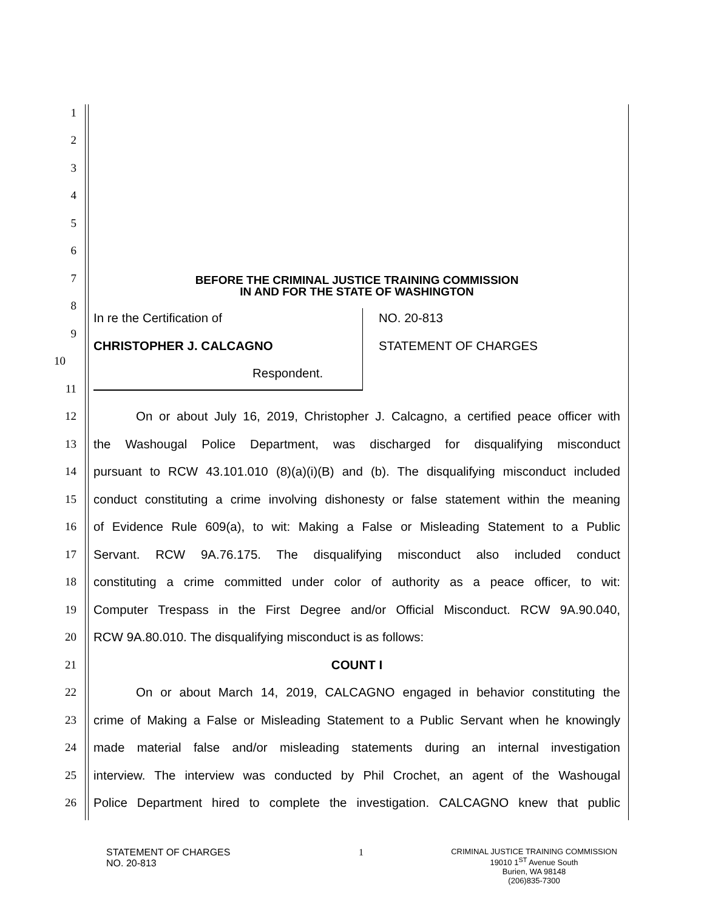1
2
3
4
5
6
7
BEFORE THE CRIMINAL JUSTICE TRAINING COMMISSION
IN AND FOR THE STATE OF WASHINGTON
8
In re the Certification of NO. 20-813
9
CHRISTOPHER J. CALCAGNO STATEMENT OF CHARGES
10
Respondent.
11
12
On or about July 16, 2019, Christopher J. Calcagno, a certified peace officer with
13
the Washougal Police Department, was discharged for disqualifying misconduct
14
pursuant to RCW 43.101.010 (8)(a)(i)(B) and (b). The disqualifying misconduct included
15
conduct constituting a crime involving dishonesty or false statement within the meaning
16
of Evidence Rule 609(a), to wit: Making a False or Misleading Statement to a Public
17
Servant. RCW 9A.76.175. The disqualifying misconduct also included conduct
18
constituting a crime committed under color of authority as a peace officer, to wit:
19
Computer Trespass in the First Degree and/or Official Misconduct. RCW 9A.90.040,
20 RCW 9A.80.010. The disqualifying misconduct is as follows:
21 COUNT I
22
On or about March 14, 2019, CALCAGNO engaged in behavior constituting the
23
crime of Making a False or Misleading Statement to a Public Servant when he knowingly
24
made material false and/or misleading statements during an internal investigation
25
interview. The interview was conducted by Phil Crochet, an agent of the Washougal
26
Police Department hired to complete the investigation. CALCAGNO knew that public
STATEMENT OF CHARGES
NO. 20-813
1
CRIMINAL JUSTICE TRAINING COMMISSION
19010 1<sup>ST</sup> Avenue South
Burien, WA 98148
(206)835-7300